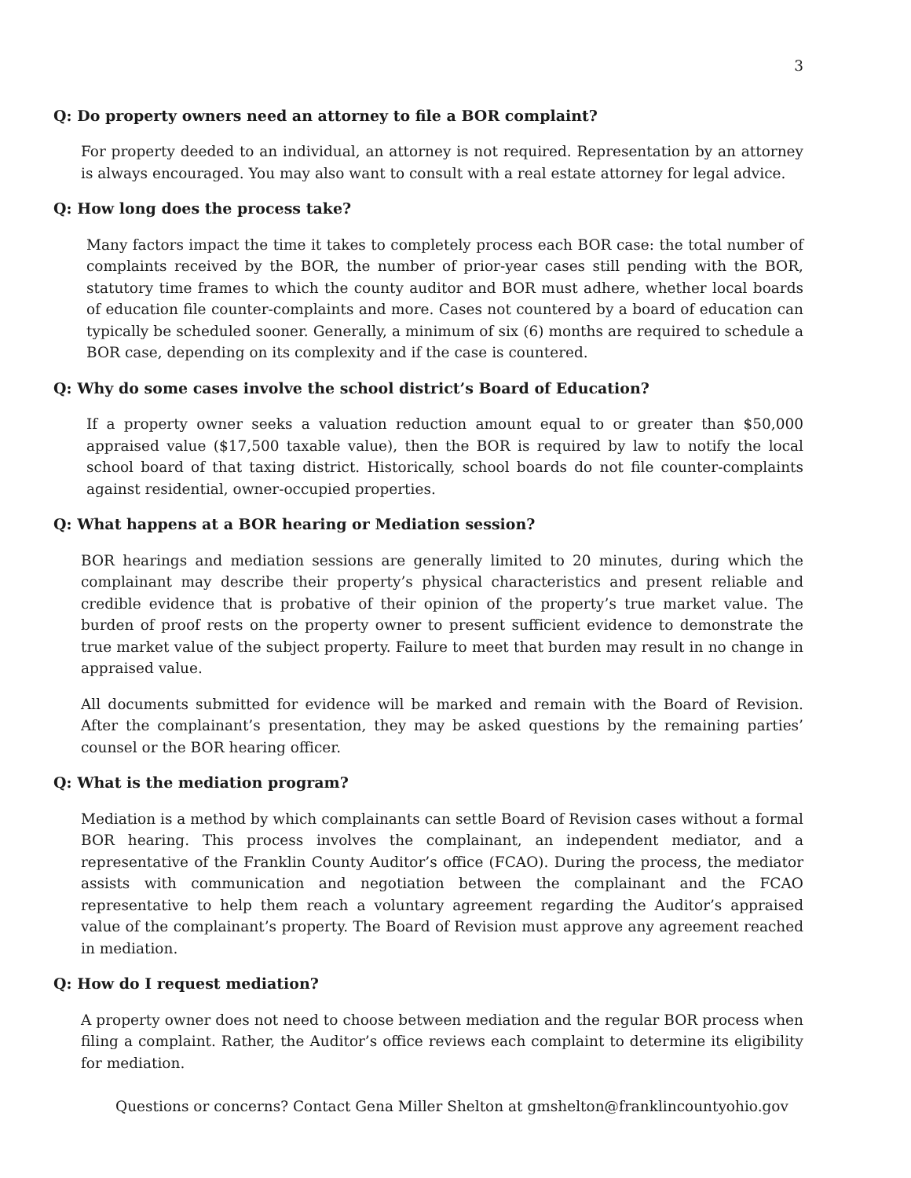3
Q: Do property owners need an attorney to file a BOR complaint?
For property deeded to an individual, an attorney is not required. Representation by an attorney is always encouraged. You may also want to consult with a real estate attorney for legal advice.
Q: How long does the process take?
Many factors impact the time it takes to completely process each BOR case: the total number of complaints received by the BOR, the number of prior-year cases still pending with the BOR, statutory time frames to which the county auditor and BOR must adhere, whether local boards of education file counter-complaints and more. Cases not countered by a board of education can typically be scheduled sooner. Generally, a minimum of six (6) months are required to schedule a BOR case, depending on its complexity and if the case is countered.
Q: Why do some cases involve the school district’s Board of Education?
If a property owner seeks a valuation reduction amount equal to or greater than $50,000 appraised value ($17,500 taxable value), then the BOR is required by law to notify the local school board of that taxing district. Historically, school boards do not file counter-complaints against residential, owner-occupied properties.
Q: What happens at a BOR hearing or Mediation session?
BOR hearings and mediation sessions are generally limited to 20 minutes, during which the complainant may describe their property’s physical characteristics and present reliable and credible evidence that is probative of their opinion of the property’s true market value. The burden of proof rests on the property owner to present sufficient evidence to demonstrate the true market value of the subject property. Failure to meet that burden may result in no change in appraised value.
All documents submitted for evidence will be marked and remain with the Board of Revision. After the complainant’s presentation, they may be asked questions by the remaining parties’ counsel or the BOR hearing officer.
Q: What is the mediation program?
Mediation is a method by which complainants can settle Board of Revision cases without a formal BOR hearing. This process involves the complainant, an independent mediator, and a representative of the Franklin County Auditor’s office (FCAO). During the process, the mediator assists with communication and negotiation between the complainant and the FCAO representative to help them reach a voluntary agreement regarding the Auditor’s appraised value of the complainant’s property. The Board of Revision must approve any agreement reached in mediation.
Q: How do I request mediation?
A property owner does not need to choose between mediation and the regular BOR process when filing a complaint. Rather, the Auditor’s office reviews each complaint to determine its eligibility for mediation.
Questions or concerns? Contact Gena Miller Shelton at gmshelton@franklincountyohio.gov